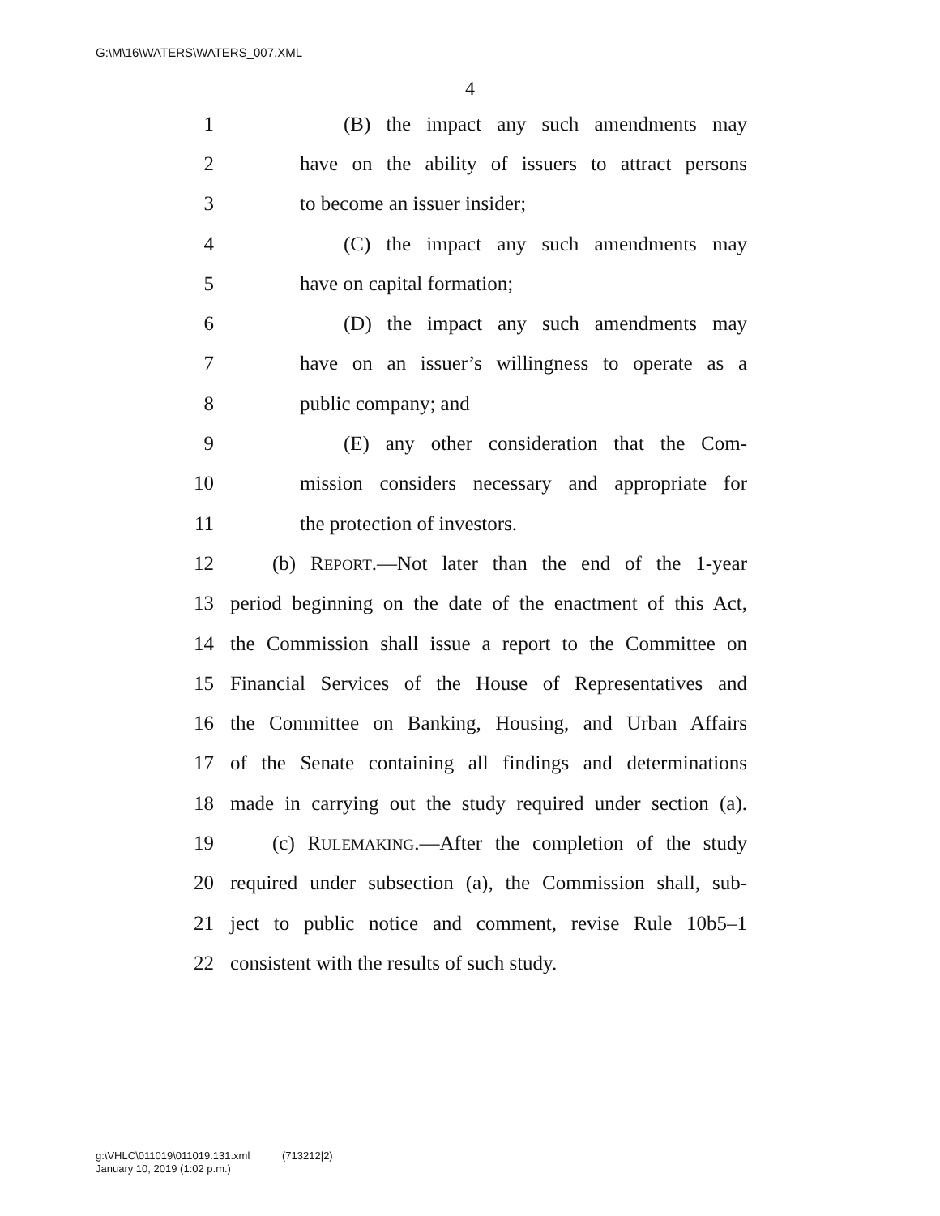G:\M\16\WATERS\WATERS_007.XML
4
1 (B) the impact any such amendments may
2 have on the ability of issuers to attract persons
3 to become an issuer insider;
4 (C) the impact any such amendments may
5 have on capital formation;
6 (D) the impact any such amendments may
7 have on an issuer’s willingness to operate as a
8 public company; and
9 (E) any other consideration that the Com-
10 mission considers necessary and appropriate for
11 the protection of investors.
12 (b) REPORT.—Not later than the end of the 1-year
13 period beginning on the date of the enactment of this Act,
14 the Commission shall issue a report to the Committee on
15 Financial Services of the House of Representatives and
16 the Committee on Banking, Housing, and Urban Affairs
17 of the Senate containing all findings and determinations
18 made in carrying out the study required under section (a).
19 (c) RULEMAKING.—After the completion of the study
20 required under subsection (a), the Commission shall, sub-
21 ject to public notice and comment, revise Rule 10b5–1
22 consistent with the results of such study.
g:\VHLC\011019\011019.131.xml (713212|2)
January 10, 2019 (1:02 p.m.)